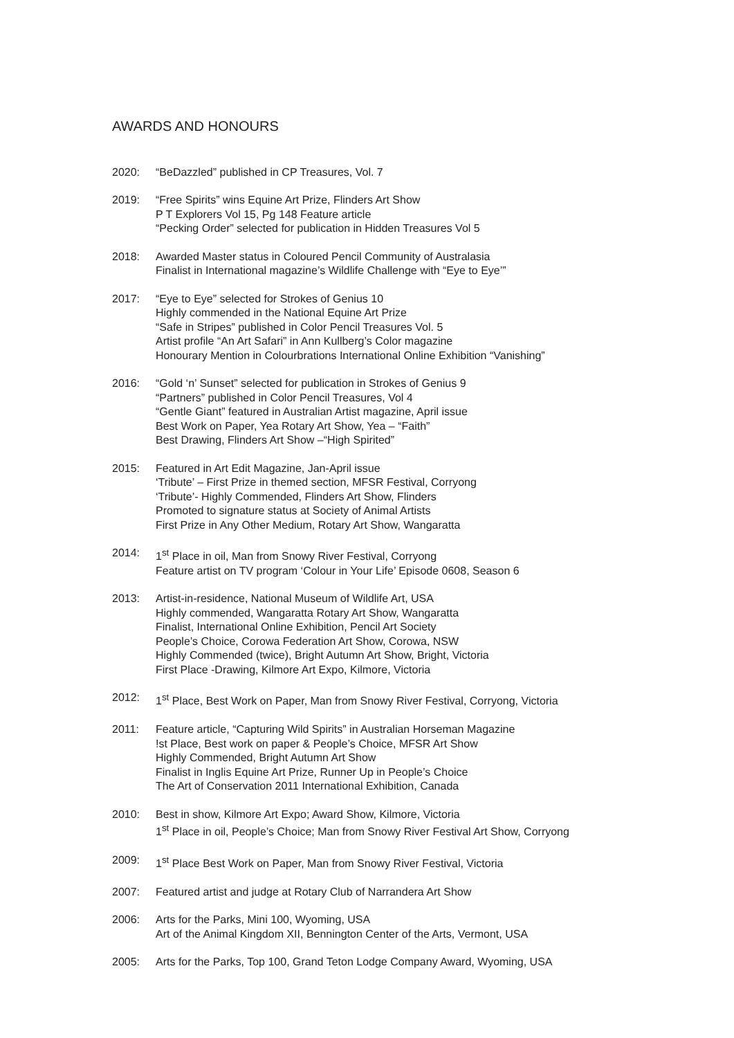AWARDS AND HONOURS
2020: “BeDazzled” published in CP Treasures, Vol. 7
2019: “Free Spirits” wins Equine Art Prize, Flinders Art Show
P T Explorers Vol 15, Pg 148 Feature article
“Pecking Order” selected for publication in Hidden Treasures Vol 5
2018: Awarded Master status in Coloured Pencil Community of Australasia
Finalist in International magazine’s Wildlife Challenge with “Eye to Eye’”
2017: “Eye to Eye” selected for Strokes of Genius 10
Highly commended in the National Equine Art Prize
“Safe in Stripes” published in Color Pencil Treasures Vol. 5
Artist profile “An Art Safari” in Ann Kullberg’s Color magazine
Honourary Mention in Colourbrations International Online Exhibition “Vanishing”
2016: “Gold ‘n’ Sunset” selected for publication in Strokes of Genius 9
“Partners” published in Color Pencil Treasures, Vol 4
“Gentle Giant” featured in Australian Artist magazine, April issue
Best Work on Paper, Yea Rotary Art Show, Yea – “Faith”
Best Drawing, Flinders Art Show –“High Spirited”
2015: Featured in Art Edit Magazine, Jan-April issue
‘Tribute’ – First Prize in themed section, MFSR Festival, Corryong
‘Tribute’- Highly Commended, Flinders Art Show, Flinders
Promoted to signature status at Society of Animal Artists
First Prize in Any Other Medium, Rotary Art Show, Wangaratta
2014: 1<sup>st</sup> Place in oil, Man from Snowy River Festival, Corryong
Feature artist on TV program ‘Colour in Your Life’ Episode 0608, Season 6
2013: Artist-in-residence, National Museum of Wildlife Art, USA
Highly commended, Wangaratta Rotary Art Show, Wangaratta
Finalist, International Online Exhibition, Pencil Art Society
People’s Choice, Corowa Federation Art Show, Corowa, NSW
Highly Commended (twice), Bright Autumn Art Show, Bright, Victoria
First Place -Drawing, Kilmore Art Expo, Kilmore, Victoria
2012: 1<sup>st</sup> Place, Best Work on Paper, Man from Snowy River Festival, Corryong, Victoria
2011: Feature article, “Capturing Wild Spirits” in Australian Horseman Magazine
!st Place, Best work on paper & People’s Choice, MFSR Art Show
Highly Commended, Bright Autumn Art Show
Finalist in Inglis Equine Art Prize, Runner Up in People’s Choice
The Art of Conservation 2011 International Exhibition, Canada
2010: Best in show, Kilmore Art Expo; Award Show, Kilmore, Victoria
1<sup>st</sup> Place in oil, People’s Choice; Man from Snowy River Festival Art Show, Corryong
2009: 1<sup>st</sup> Place Best Work on Paper, Man from Snowy River Festival, Victoria
2007: Featured artist and judge at Rotary Club of Narrandera Art Show
2006: Arts for the Parks, Mini 100, Wyoming, USA
Art of the Animal Kingdom XII, Bennington Center of the Arts, Vermont, USA
2005: Arts for the Parks, Top 100, Grand Teton Lodge Company Award, Wyoming, USA